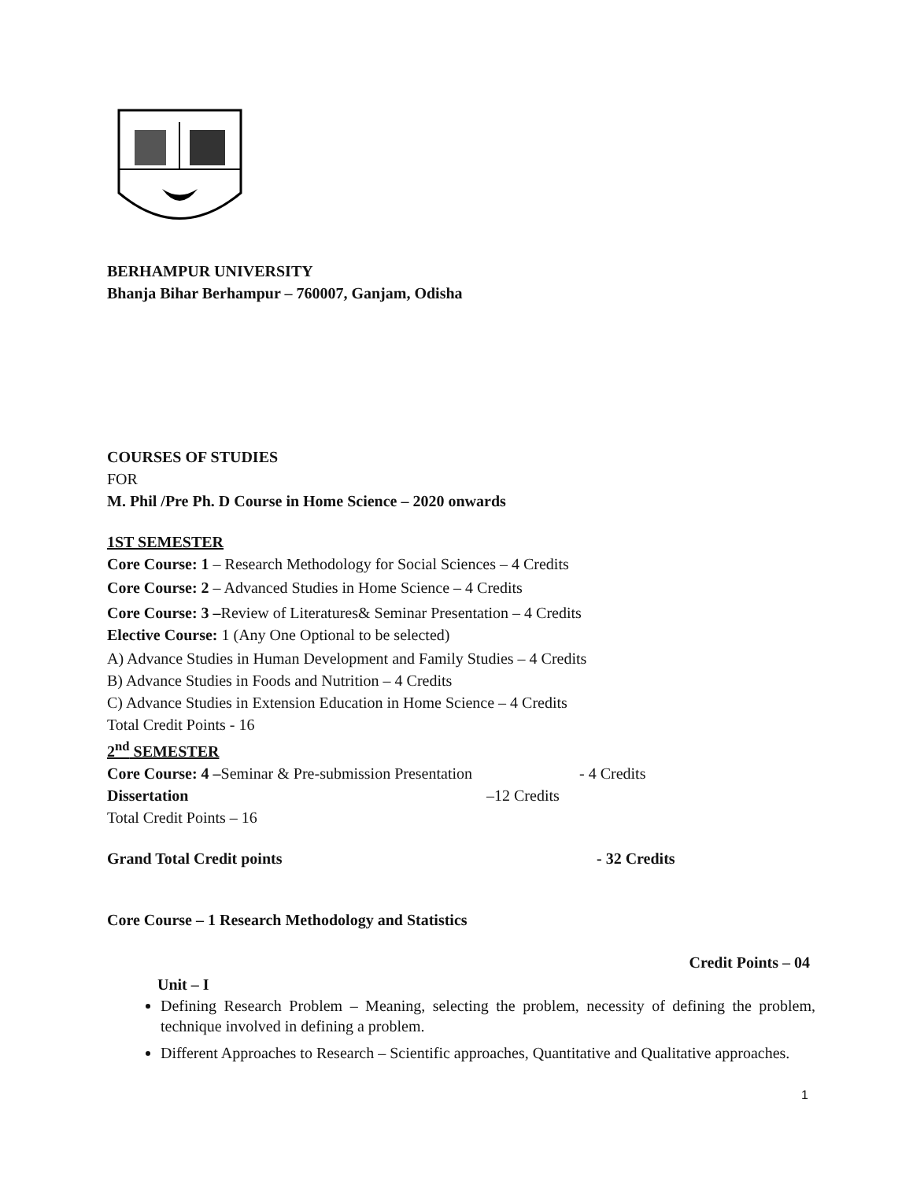BERHAMPUR UNIVERSITY
Bhanja Bihar Berhampur – 760007, Ganjam, Odisha
COURSES OF STUDIES
FOR
M. Phil /Pre Ph. D Course in Home Science – 2020 onwards
1ST SEMESTER
Core Course: 1 – Research Methodology for Social Sciences – 4 Credits
Core Course: 2 – Advanced Studies in Home Science – 4 Credits
Core Course: 3 –Review of Literatures& Seminar Presentation – 4 Credits
Elective Course: 1 (Any One Optional to be selected)
A) Advance Studies in Human Development and Family Studies – 4 Credits
B) Advance Studies in Foods and Nutrition – 4 Credits
C) Advance Studies in Extension Education in Home Science – 4 Credits
Total Credit Points - 16
2<sup>nd</sup> SEMESTER
Core Course: 4 –Seminar & Pre-submission Presentation
- 4 Credits
Dissertation –12 Credits
Total Credit Points – 16
Grand Total Credit points - 32 Credits
Core Course – 1 Research Methodology and Statistics
Credit Points – 04
Unit – I
Defining Research Problem – Meaning, selecting the problem, necessity of defining the problem, technique involved in defining a problem.
Different Approaches to Research – Scientific approaches, Quantitative and Qualitative approaches.
1